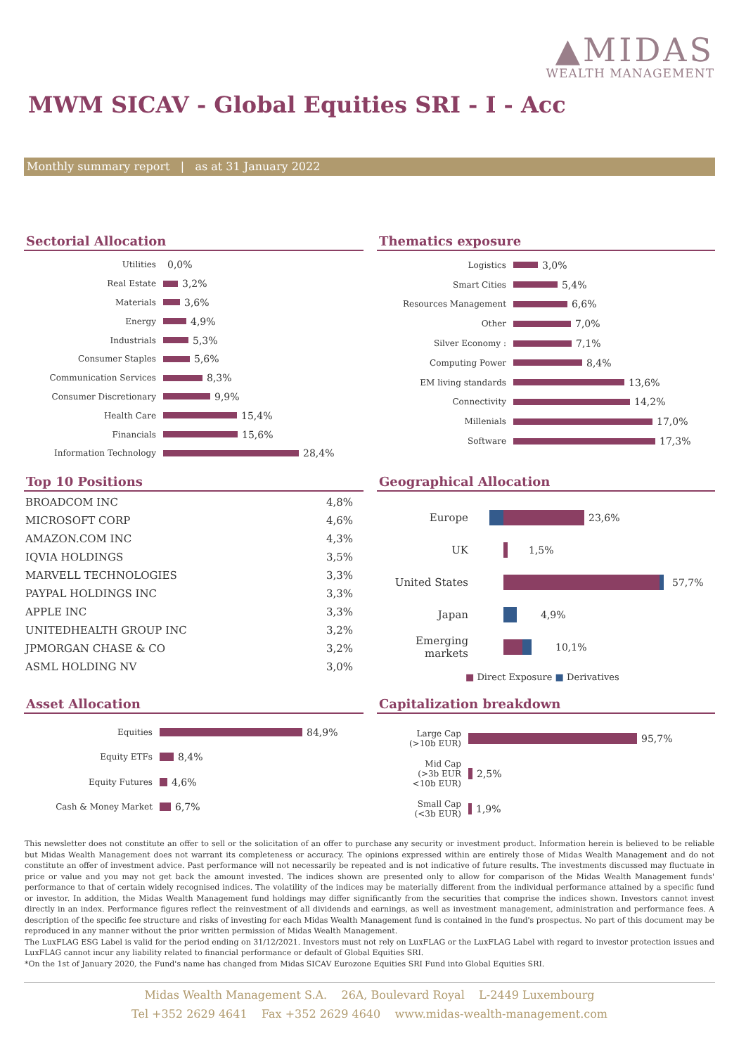▲MIDAS
WEALTH MANAGEMENT
MWM SICAV - Global Equities SRI - I - Acc
Monthly summary report | as at 31 January 2022
Sectorial Allocation
Utilities 0,0%
Real Estate 3,2%
Materials 3,6%
Energy 4,9%
Industrials 5,3%
Consumer Staples 5,6%
Communication Services 8,3%
Consumer Discretionary 9,9%
Health Care 15,4%
Financials 15,6%
Information Technology 28,4%
Thematics exposure
Logistics 3,0%
Smart Cities 5,4%
Resources Management 6,6%
Other 7,0%
Silver Economy : 7,1%
Computing Power 8,4%
EM living standards 13,6%
Connectivity 14,2%
Millenials 17,0%
Software 17,3%
Top 10 Positions
| BROADCOM INC | 4,8% |
| MICROSOFT CORP | 4,6% |
| AMAZON.COM INC | 4,3% |
| IQVIA HOLDINGS | 3,5% |
| MARVELL TECHNOLOGIES | 3,3% |
| PAYPAL HOLDINGS INC | 3,3% |
| APPLE INC | 3,3% |
| UNITEDHEALTH GROUP INC | 3,2% |
| JPMORGAN CHASE & CO | 3,2% |
| ASML HOLDING NV | 3,0% |
Geographical Allocation
Europe 23,6%
UK 1,5%
United States 57,7%
Japan 4,9%
Emerging markets 10,1%
■ Direct Exposure ■ Derivatives
Asset Allocation
Equities 84,9%
Equity ETFs 8,4%
Equity Futures 4,6%
Cash & Money Market 6,7%
Capitalization breakdown
Large Cap
(>10b EUR) 95,7%
Mid Cap
(>3b EUR
<10b EUR) 2,5%
Small Cap
(<3b EUR) 1,9%
This newsletter does not constitute an offer to sell or the solicitation of an offer to purchase any security or investment product. Information herein is believed to be reliable but Midas Wealth Management does not warrant its completeness or accuracy. The opinions expressed within are entirely those of Midas Wealth Management and do not constitute an offer of investment advice. Past performance will not necessarily be repeated and is not indicative of future results. The investments discussed may fluctuate in price or value and you may not get back the amount invested. The indices shown are presented only to allow for comparison of the Midas Wealth Management funds' performance to that of certain widely recognised indices. The volatility of the indices may be materially different from the individual performance attained by a specific fund or investor. In addition, the Midas Wealth Management fund holdings may differ significantly from the securities that comprise the indices shown. Investors cannot invest directly in an index. Performance figures reflect the reinvestment of all dividends and earnings, as well as investment management, administration and performance fees. A description of the specific fee structure and risks of investing for each Midas Wealth Management fund is contained in the fund's prospectus. No part of this document may be reproduced in any manner without the prior written permission of Midas Wealth Management.
The LuxFLAG ESG Label is valid for the period ending on 31/12/2021. Investors must not rely on LuxFLAG or the LuxFLAG Label with regard to investor protection issues and LuxFLAG cannot incur any liability related to financial performance or default of Global Equities SRI.
*On the 1st of January 2020, the Fund's name has changed from Midas SICAV Eurozone Equities SRI Fund into Global Equities SRI.
Midas Wealth Management S.A. 26A, Boulevard Royal L-2449 Luxembourg
Tel +352 2629 4641 Fax +352 2629 4640 www.midas-wealth-management.com